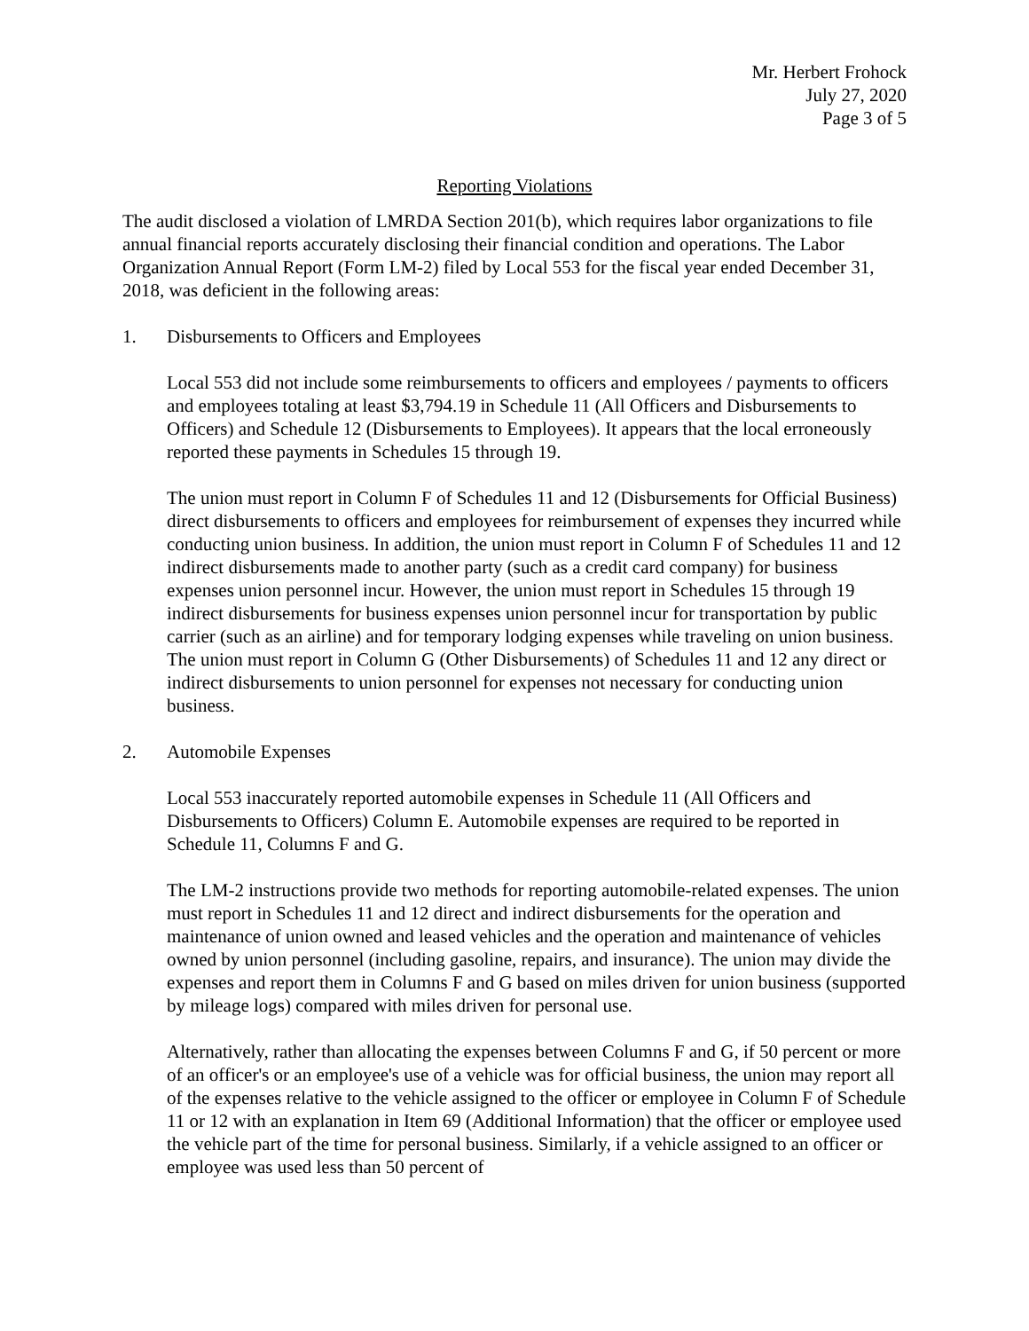Mr. Herbert Frohock
July 27, 2020
Page 3 of 5
Reporting Violations
The audit disclosed a violation of LMRDA Section 201(b), which requires labor organizations to file annual financial reports accurately disclosing their financial condition and operations. The Labor Organization Annual Report (Form LM-2) filed by Local 553 for the fiscal year ended December 31, 2018, was deficient in the following areas:
1. Disbursements to Officers and Employees
Local 553 did not include some reimbursements to officers and employees / payments to officers and employees totaling at least $3,794.19 in Schedule 11 (All Officers and Disbursements to Officers) and Schedule 12 (Disbursements to Employees). It appears that the local erroneously reported these payments in Schedules 15 through 19.
The union must report in Column F of Schedules 11 and 12 (Disbursements for Official Business) direct disbursements to officers and employees for reimbursement of expenses they incurred while conducting union business. In addition, the union must report in Column F of Schedules 11 and 12 indirect disbursements made to another party (such as a credit card company) for business expenses union personnel incur. However, the union must report in Schedules 15 through 19 indirect disbursements for business expenses union personnel incur for transportation by public carrier (such as an airline) and for temporary lodging expenses while traveling on union business. The union must report in Column G (Other Disbursements) of Schedules 11 and 12 any direct or indirect disbursements to union personnel for expenses not necessary for conducting union business.
2. Automobile Expenses
Local 553 inaccurately reported automobile expenses in Schedule 11 (All Officers and Disbursements to Officers) Column E. Automobile expenses are required to be reported in Schedule 11, Columns F and G.
The LM-2 instructions provide two methods for reporting automobile-related expenses. The union must report in Schedules 11 and 12 direct and indirect disbursements for the operation and maintenance of union owned and leased vehicles and the operation and maintenance of vehicles owned by union personnel (including gasoline, repairs, and insurance). The union may divide the expenses and report them in Columns F and G based on miles driven for union business (supported by mileage logs) compared with miles driven for personal use.
Alternatively, rather than allocating the expenses between Columns F and G, if 50 percent or more of an officer's or an employee's use of a vehicle was for official business, the union may report all of the expenses relative to the vehicle assigned to the officer or employee in Column F of Schedule 11 or 12 with an explanation in Item 69 (Additional Information) that the officer or employee used the vehicle part of the time for personal business. Similarly, if a vehicle assigned to an officer or employee was used less than 50 percent of